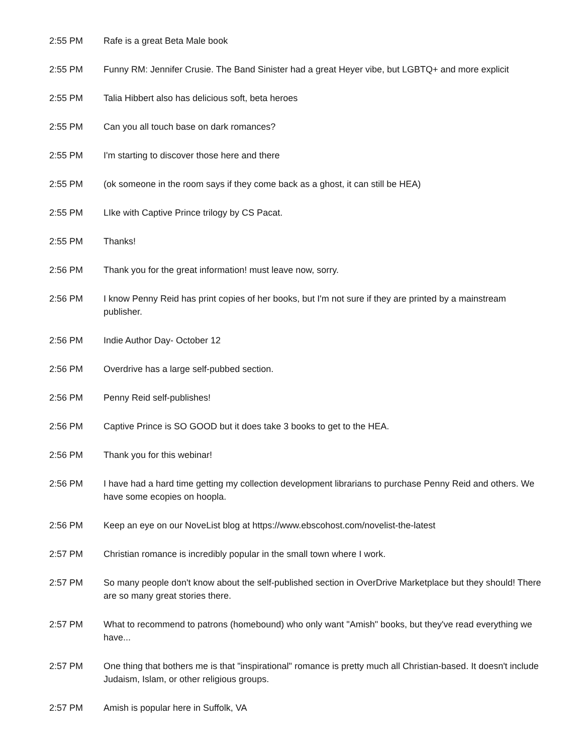2:55 PM Rafe is a great Beta Male book
2:55 PM Funny RM: Jennifer Crusie. The Band Sinister had a great Heyer vibe, but LGBTQ+ and more explicit
2:55 PM Talia Hibbert also has delicious soft, beta heroes
2:55 PM Can you all touch base on dark romances?
2:55 PM I'm starting to discover those here and there
2:55 PM (ok someone in the room says if they come back as a ghost, it can still be HEA)
2:55 PM LIke with Captive Prince trilogy by CS Pacat.
2:55 PM Thanks!
2:56 PM Thank you for the great information! must leave now, sorry.
2:56 PM I know Penny Reid has print copies of her books, but I'm not sure if they are printed by a mainstream publisher.
2:56 PM Indie Author Day- October 12
2:56 PM Overdrive has a large self-pubbed section.
2:56 PM Penny Reid self-publishes!
2:56 PM Captive Prince is SO GOOD but it does take 3 books to get to the HEA.
2:56 PM Thank you for this webinar!
2:56 PM I have had a hard time getting my collection development librarians to purchase Penny Reid and others. We have some ecopies on hoopla.
2:56 PM Keep an eye on our NoveList blog at https://www.ebscohost.com/novelist-the-latest
2:57 PM Christian romance is incredibly popular in the small town where I work.
2:57 PM So many people don't know about the self-published section in OverDrive Marketplace but they should! There are so many great stories there.
2:57 PM What to recommend to patrons (homebound) who only want "Amish" books, but they've read everything we have...
2:57 PM One thing that bothers me is that "inspirational" romance is pretty much all Christian-based. It doesn't include Judaism, Islam, or other religious groups.
2:57 PM Amish is popular here in Suffolk, VA